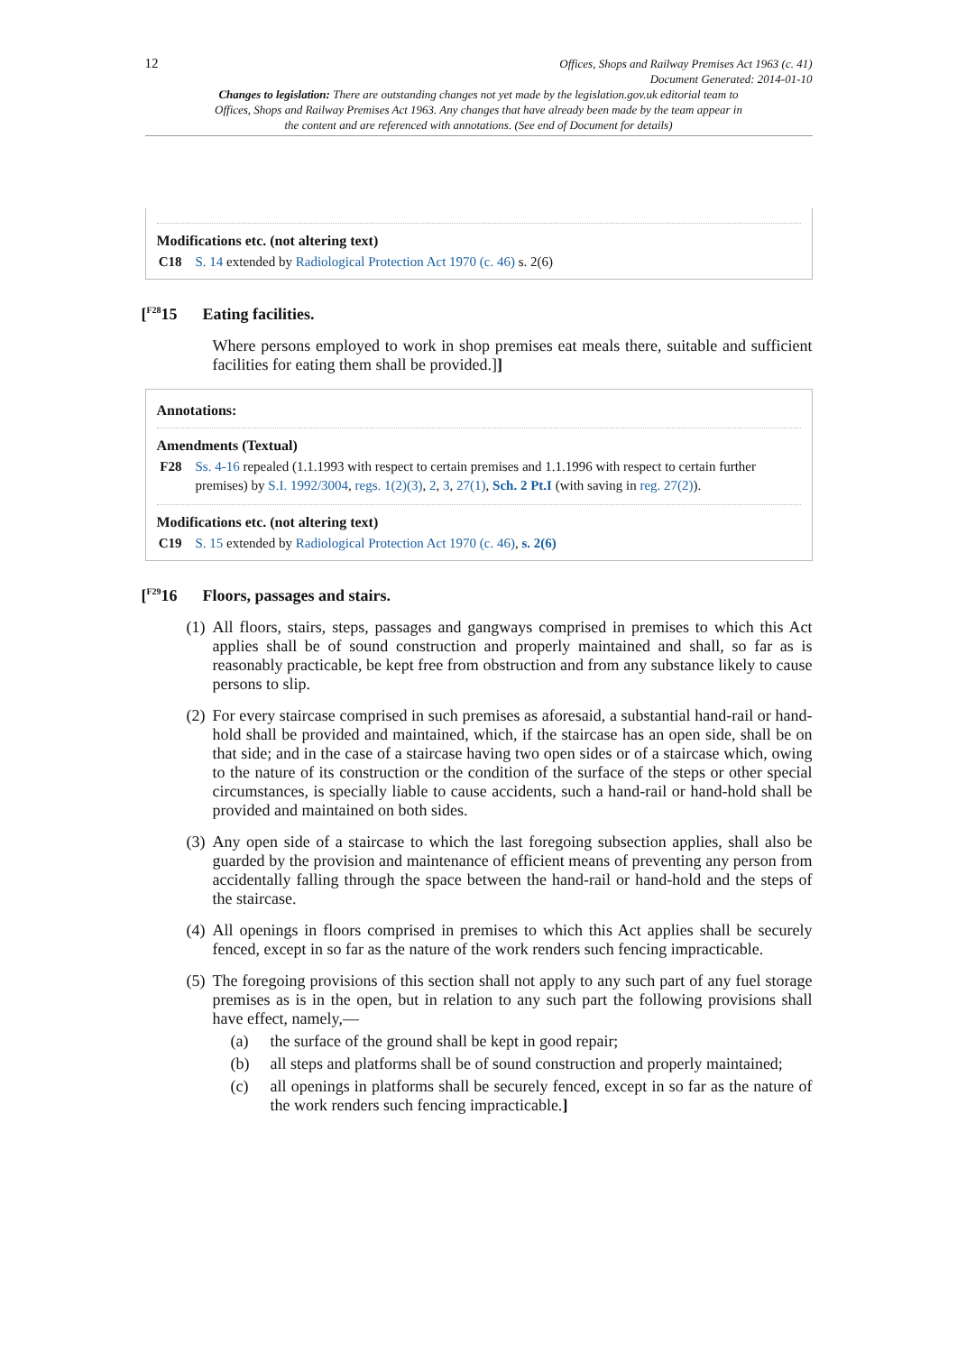12 Offices, Shops and Railway Premises Act 1963 (c. 41)
Document Generated: 2014-01-10
Changes to legislation: There are outstanding changes not yet made by the legislation.gov.uk editorial team to Offices, Shops and Railway Premises Act 1963. Any changes that have already been made by the team appear in the content and are referenced with annotations. (See end of Document for details)
Modifications etc. (not altering text)
C18 S. 14 extended by Radiological Protection Act 1970 (c. 46) s. 2(6)
[<sup>F28</sup>15 Eating facilities.
Where persons employed to work in shop premises eat meals there, suitable and sufficient facilities for eating them shall be provided.]]
Annotations:
Amendments (Textual)
F28 Ss. 4-16 repealed (1.1.1993 with respect to certain premises and 1.1.1996 with respect to certain further premises) by S.I. 1992/3004, regs. 1(2)(3), 2, 3, 27(1), Sch. 2 Pt.I (with saving in reg. 27(2)).
Modifications etc. (not altering text)
C19 S. 15 extended by Radiological Protection Act 1970 (c. 46), s. 2(6)
[<sup>F29</sup>16 Floors, passages and stairs.
(1) All floors, stairs, steps, passages and gangways comprised in premises to which this Act applies shall be of sound construction and properly maintained and shall, so far as is reasonably practicable, be kept free from obstruction and from any substance likely to cause persons to slip.
(2) For every staircase comprised in such premises as aforesaid, a substantial hand-rail or hand-hold shall be provided and maintained, which, if the staircase has an open side, shall be on that side; and in the case of a staircase having two open sides or of a staircase which, owing to the nature of its construction or the condition of the surface of the steps or other special circumstances, is specially liable to cause accidents, such a hand-rail or hand-hold shall be provided and maintained on both sides.
(3) Any open side of a staircase to which the last foregoing subsection applies, shall also be guarded by the provision and maintenance of efficient means of preventing any person from accidentally falling through the space between the hand-rail or hand-hold and the steps of the staircase.
(4) All openings in floors comprised in premises to which this Act applies shall be securely fenced, except in so far as the nature of the work renders such fencing impracticable.
(5)
The foregoing provisions of this section shall not apply to any such part of any fuel storage premises as is in the open, but in relation to any such part the following provisions shall have effect, namely,—
(a) the surface of the ground shall be kept in good repair;
(b) all steps and platforms shall be of sound construction and properly maintained;
(c) all openings in platforms shall be securely fenced, except in so far as the nature of the work renders such fencing impracticable.]